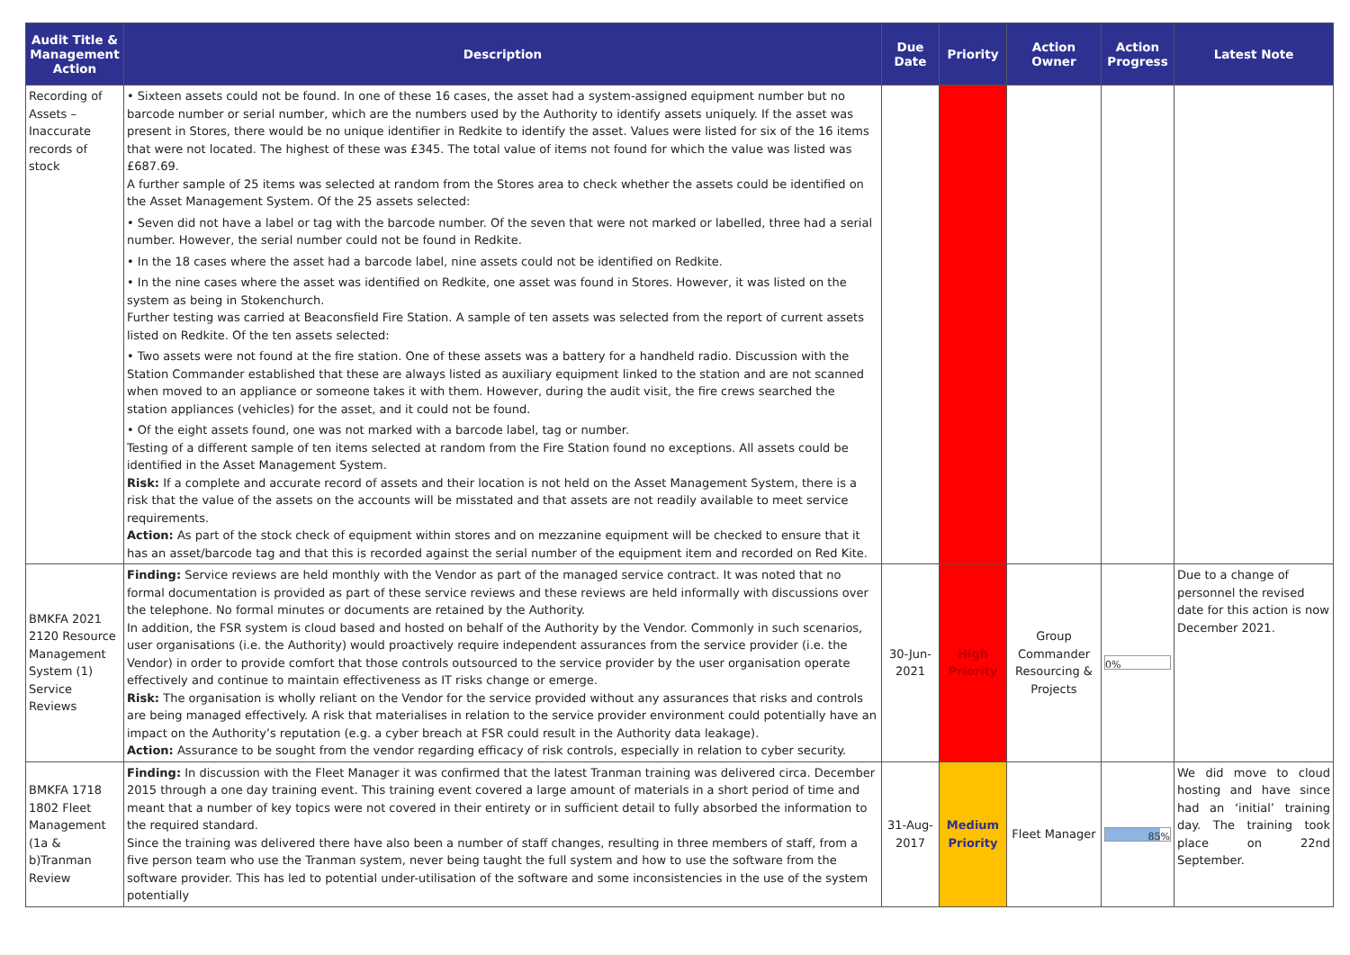| Audit Title & Management Action | Description | Due Date | Priority | Action Owner | Action Progress | Latest Note |
| --- | --- | --- | --- | --- | --- | --- |
| Recording of Assets – Inaccurate records of stock | • Sixteen assets could not be found. In one of these 16 cases, the asset had a system-assigned equipment number but no barcode number or serial number, which are the numbers used by the Authority to identify assets uniquely. If the asset was present in Stores, there would be no unique identifier in Redkite to identify the asset. Values were listed for six of the 16 items that were not located. The highest of these was £345. The total value of items not found for which the value was listed was £687.69. A further sample of 25 items was selected at random from the Stores area to check whether the assets could be identified on the Asset Management System. Of the 25 assets selected: • Seven did not have a label or tag with the barcode number. Of the seven that were not marked or labelled, three had a serial number. However, the serial number could not be found in Redkite. • In the 18 cases where the asset had a barcode label, nine assets could not be identified on Redkite. • In the nine cases where the asset was identified on Redkite, one asset was found in Stores. However, it was listed on the system as being in Stokenchurch. Further testing was carried at Beaconsfield Fire Station. A sample of ten assets was selected from the report of current assets listed on Redkite. Of the ten assets selected: • Two assets were not found at the fire station. One of these assets was a battery for a handheld radio. Discussion with the Station Commander established that these are always listed as auxiliary equipment linked to the station and are not scanned when moved to an appliance or someone takes it with them. However, during the audit visit, the fire crews searched the station appliances (vehicles) for the asset, and it could not be found. • Of the eight assets found, one was not marked with a barcode label, tag or number. Testing of a different sample of ten items selected at random from the Fire Station found no exceptions. All assets could be identified in the Asset Management System. Risk: If a complete and accurate record of assets and their location is not held on the Asset Management System, there is a risk that the value of the assets on the accounts will be misstated and that assets are not readily available to meet service requirements. Action: As part of the stock check of equipment within stores and on mezzanine equipment will be checked to ensure that it has an asset/barcode tag and that this is recorded against the serial number of the equipment item and recorded on Red Kite. | | | | | |
| BMKFA 2021 2120 Resource Management System (1) Service Reviews | Finding: Service reviews are held monthly with the Vendor as part of the managed service contract. It was noted that no formal documentation is provided as part of these service reviews and these reviews are held informally with discussions over the telephone. No formal minutes or documents are retained by the Authority. In addition, the FSR system is cloud based and hosted on behalf of the Authority by the Vendor. Commonly in such scenarios, user organisations (i.e. the Authority) would proactively require independent assurances from the service provider (i.e. the Vendor) in order to provide comfort that those controls outsourced to the service provider by the user organisation operate effectively and continue to maintain effectiveness as IT risks change or emerge. Risk: The organisation is wholly reliant on the Vendor for the service provided without any assurances that risks and controls are being managed effectively. A risk that materialises in relation to the service provider environment could potentially have an impact on the Authority’s reputation (e.g. a cyber breach at FSR could result in the Authority data leakage). Action: Assurance to be sought from the vendor regarding efficacy of risk controls, especially in relation to cyber security. | 30-Jun-2021 | High Priority | Group Commander Resourcing & Projects | 0% | Due to a change of personnel the revised date for this action is now December 2021. |
| BMKFA 1718 1802 Fleet Management (1a & b)Tranman Review | Finding: In discussion with the Fleet Manager it was confirmed that the latest Tranman training was delivered circa. December 2015 through a one day training event. This training event covered a large amount of materials in a short period of time and meant that a number of key topics were not covered in their entirety or in sufficient detail to fully absorbed the information to the required standard. Since the training was delivered there have also been a number of staff changes, resulting in three members of staff, from a five person team who use the Tranman system, never being taught the full system and how to use the software from the software provider. This has led to potential under-utilisation of the software and some inconsistencies in the use of the system potentially | 31-Aug-2017 | Medium Priority | Fleet Manager | 85% | We did move to cloud hosting and have since had an ‘initial’ training day. The training took place on 22nd September. |